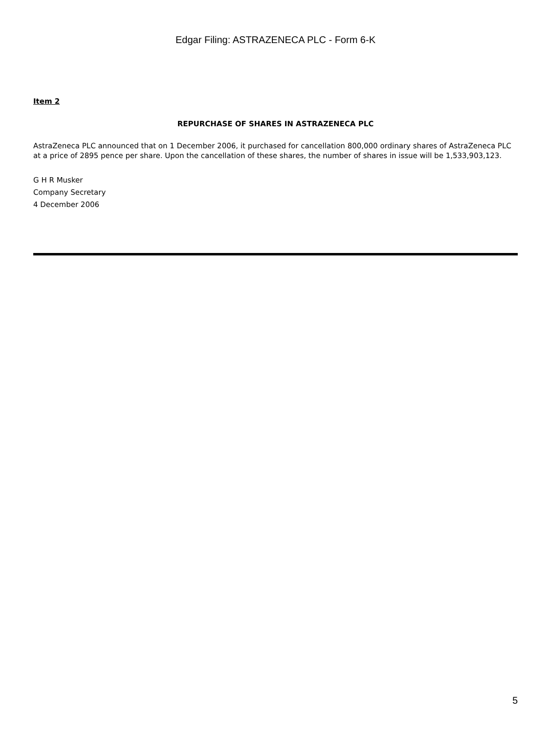Edgar Filing: ASTRAZENECA PLC - Form 6-K
Item 2
REPURCHASE OF SHARES IN ASTRAZENECA PLC
AstraZeneca PLC announced that on 1 December 2006, it purchased for cancellation 800,000 ordinary shares of AstraZeneca PLC at a price of 2895 pence per share. Upon the cancellation of these shares, the number of shares in issue will be 1,533,903,123.
G H R Musker
Company Secretary
4 December 2006
5